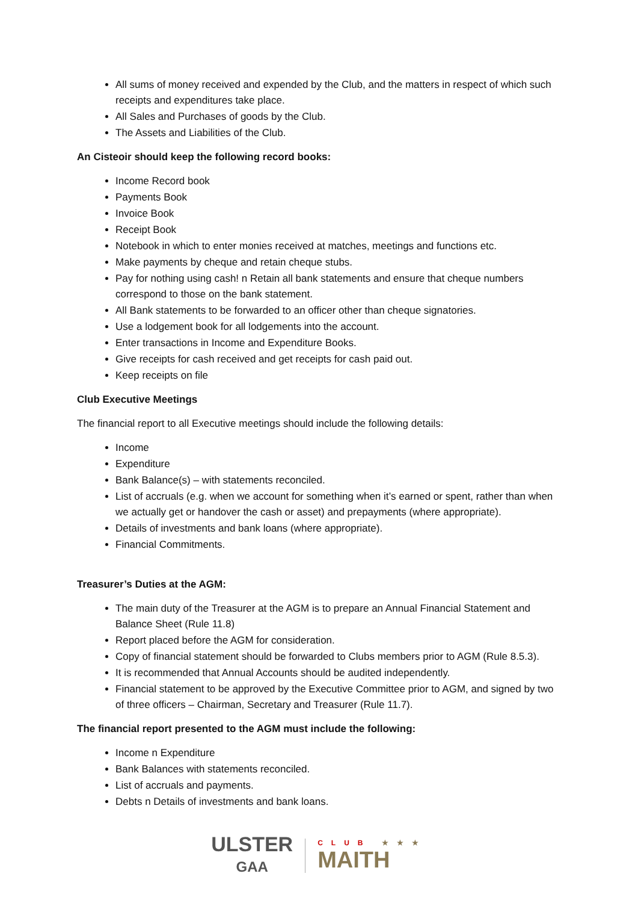All sums of money received and expended by the Club, and the matters in respect of which such receipts and expenditures take place.
All Sales and Purchases of goods by the Club.
The Assets and Liabilities of the Club.
An Cisteoir should keep the following record books:
Income Record book
Payments Book
Invoice Book
Receipt Book
Notebook in which to enter monies received at matches, meetings and functions etc.
Make payments by cheque and retain cheque stubs.
Pay for nothing using cash! n Retain all bank statements and ensure that cheque numbers correspond to those on the bank statement.
All Bank statements to be forwarded to an officer other than cheque signatories.
Use a lodgement book for all lodgements into the account.
Enter transactions in Income and Expenditure Books.
Give receipts for cash received and get receipts for cash paid out.
Keep receipts on file
Club Executive Meetings
The financial report to all Executive meetings should include the following details:
Income
Expenditure
Bank Balance(s) – with statements reconciled.
List of accruals (e.g. when we account for something when it’s earned or spent, rather than when we actually get or handover the cash or asset) and prepayments (where appropriate).
Details of investments and bank loans (where appropriate).
Financial Commitments.
Treasurer’s Duties at the AGM:
The main duty of the Treasurer at the AGM is to prepare an Annual Financial Statement and Balance Sheet (Rule 11.8)
Report placed before the AGM for consideration.
Copy of financial statement should be forwarded to Clubs members prior to AGM (Rule 8.5.3).
It is recommended that Annual Accounts should be audited independently.
Financial statement to be approved by the Executive Committee prior to AGM, and signed by two of three officers – Chairman, Secretary and Treasurer (Rule 11.7).
The financial report presented to the AGM must include the following:
Income n Expenditure
Bank Balances with statements reconciled.
List of accruals and payments.
Debts n Details of investments and bank loans.
ULSTER
GAA
CLUB ★★★
MAITH